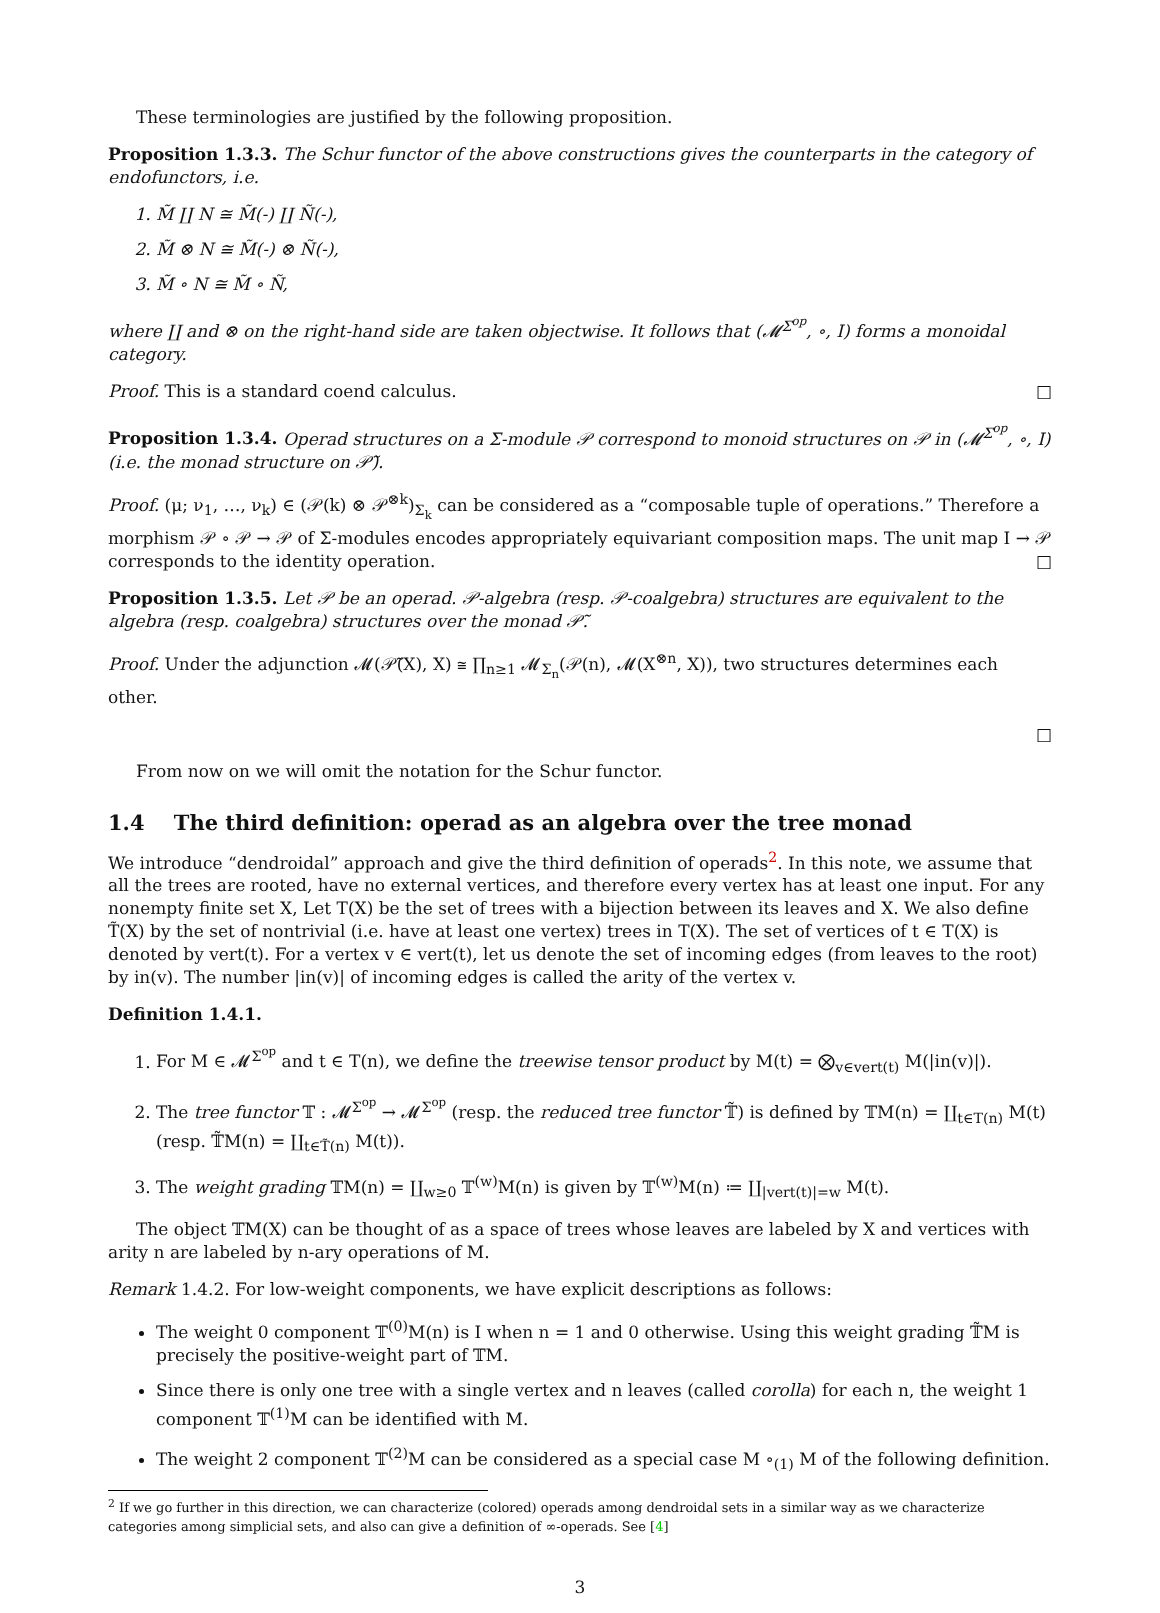These terminologies are justified by the following proposition.
Proposition 1.3.3. The Schur functor of the above constructions gives the counterparts in the category of endofunctors, i.e.
1. M̃ ∐ N ≅ M̃(-) ∐ Ñ(-),
2. M̃ ⊗ N ≅ M̃(-) ⊗ Ñ(-),
3. M̃ ∘ N ≅ M̃ ∘ Ñ,
where ∐ and ⊗ on the right-hand side are taken objectwise. It follows that (𝓜<sup>Σ<sup>op</sup></sup>, ∘, I) forms a monoidal category.
Proof. This is a standard coend calculus. □
Proposition 1.3.4. Operad structures on a Σ-module 𝒫 correspond to monoid structures on 𝒫 in (𝓜<sup>Σ<sup>op</sup></sup>, ∘, I) (i.e. the monad structure on 𝒫̃).
Proof. (μ; ν<sub>1</sub>, …, ν<sub>k</sub>) ∈ (𝒫(k) ⊗ 𝒫<sup>⊗k</sup>)<sub>Σ<sub>k</sub></sub> can be considered as a “composable tuple of operations.” Therefore a morphism 𝒫 ∘ 𝒫 → 𝒫 of Σ-modules encodes appropriately equivariant composition maps. The unit map I → 𝒫 corresponds to the identity operation. □
Proposition 1.3.5. Let 𝒫 be an operad. 𝒫-algebra (resp. 𝒫-coalgebra) structures are equivalent to the algebra (resp. coalgebra) structures over the monad 𝒫̃.
Proof. Under the adjunction 𝓜(𝒫̃(X), X) ≅ ∏<sub>n≥1</sub> 𝓜<sub>Σ<sub>n</sub></sub>(𝒫(n), 𝓜(X<sup>⊗n</sup>, X)), two structures determines each other.
□
From now on we will omit the notation for the Schur functor.
1.4 The third definition: operad as an algebra over the tree monad
We introduce “dendroidal” approach and give the third definition of operads<sup>2</sup>. In this note, we assume that all the trees are rooted, have no external vertices, and therefore every vertex has at least one input. For any nonempty finite set X, Let T(X) be the set of trees with a bijection between its leaves and X. We also define T̃(X) by the set of nontrivial (i.e. have at least one vertex) trees in T(X). The set of vertices of t ∈ T(X) is denoted by vert(t). For a vertex v ∈ vert(t), let us denote the set of incoming edges (from leaves to the root) by in(v). The number |in(v)| of incoming edges is called the arity of the vertex v.
Definition 1.4.1.
1. For M ∈ 𝓜<sup>Σ<sup>op</sup></sup> and t ∈ T(n), we define the treewise tensor product by M(t) = ⨂<sub>v∈vert(t)</sub> M(|in(v)|).
2. The tree functor 𝕋 : 𝓜<sup>Σ<sup>op</sup></sup> → 𝓜<sup>Σ<sup>op</sup></sup> (resp. the reduced tree functor 𝕋̃) is defined by 𝕋M(n) = ∐<sub>t∈T(n)</sub> M(t) (resp. 𝕋̃M(n) = ∐<sub>t∈T̃(n)</sub> M(t)).
3. The weight grading 𝕋M(n) = ∐<sub>w≥0</sub> 𝕋<sup>(w)</sup>M(n) is given by 𝕋<sup>(w)</sup>M(n) ≔ ∐<sub>|vert(t)|=w</sub> M(t).
The object 𝕋M(X) can be thought of as a space of trees whose leaves are labeled by X and vertices with arity n are labeled by n-ary operations of M.
Remark 1.4.2. For low-weight components, we have explicit descriptions as follows:
The weight 0 component 𝕋<sup>(0)</sup>M(n) is I when n = 1 and 0 otherwise. Using this weight grading 𝕋̃M is precisely the positive-weight part of 𝕋M.
Since there is only one tree with a single vertex and n leaves (called corolla) for each n, the weight 1 component 𝕋<sup>(1)</sup>M can be identified with M.
The weight 2 component 𝕋<sup>(2)</sup>M can be considered as a special case M ∘<sub>(1)</sub> M of the following definition.
<sup>2</sup> If we go further in this direction, we can characterize (colored) operads among dendroidal sets in a similar way as we characterize categories among simplicial sets, and also can give a definition of ∞-operads. See [4]
3